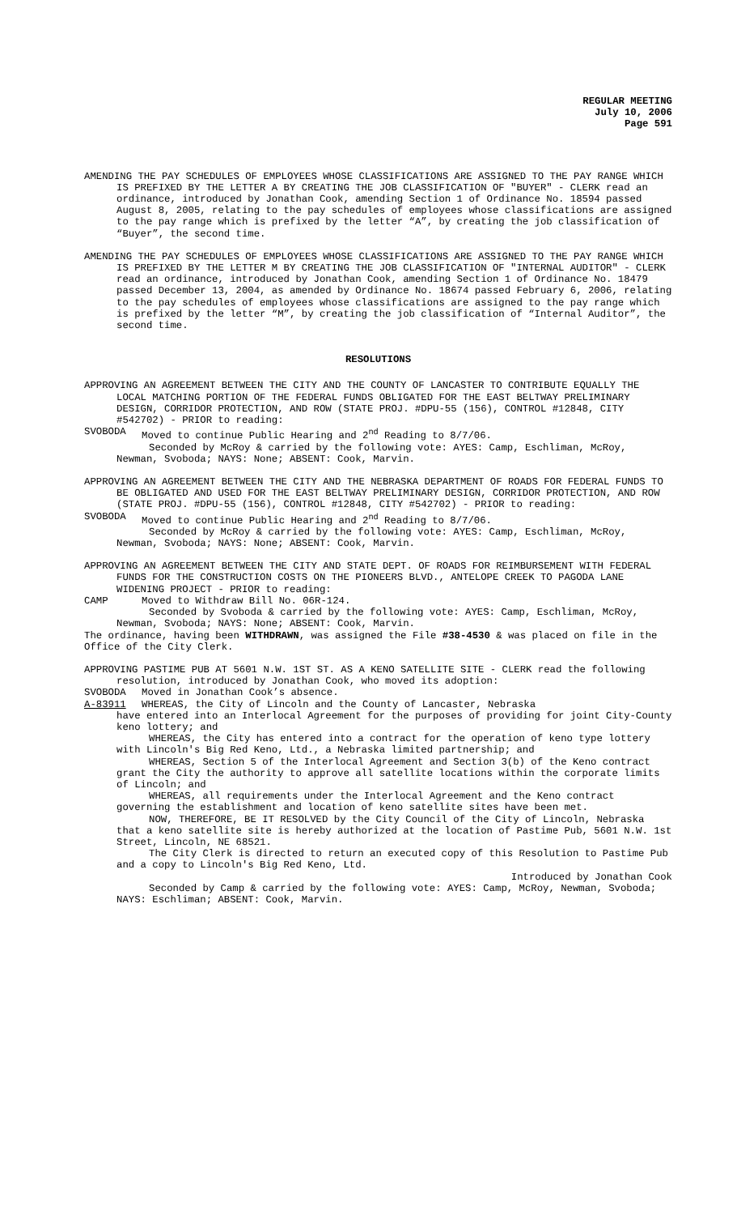REGULAR MEETING
July 10, 2006
Page 591
AMENDING THE PAY SCHEDULES OF EMPLOYEES WHOSE CLASSIFICATIONS ARE ASSIGNED TO THE PAY RANGE WHICH IS PREFIXED BY THE LETTER A BY CREATING THE JOB CLASSIFICATION OF "BUYER" - CLERK read an ordinance, introduced by Jonathan Cook, amending Section 1 of Ordinance No. 18594 passed August 8, 2005, relating to the pay schedules of employees whose classifications are assigned to the pay range which is prefixed by the letter “A”, by creating the job classification of “Buyer”, the second time.
AMENDING THE PAY SCHEDULES OF EMPLOYEES WHOSE CLASSIFICATIONS ARE ASSIGNED TO THE PAY RANGE WHICH IS PREFIXED BY THE LETTER M BY CREATING THE JOB CLASSIFICATION OF "INTERNAL AUDITOR" - CLERK read an ordinance, introduced by Jonathan Cook, amending Section 1 of Ordinance No. 18479 passed December 13, 2004, as amended by Ordinance No. 18674 passed February 6, 2006, relating to the pay schedules of employees whose classifications are assigned to the pay range which is prefixed by the letter “M”, by creating the job classification of “Internal Auditor”, the second time.
RESOLUTIONS
APPROVING AN AGREEMENT BETWEEN THE CITY AND THE COUNTY OF LANCASTER TO CONTRIBUTE EQUALLY THE LOCAL MATCHING PORTION OF THE FEDERAL FUNDS OBLIGATED FOR THE EAST BELTWAY PRELIMINARY DESIGN, CORRIDOR PROTECTION, AND ROW (STATE PROJ. #DPU-55 (156), CONTROL #12848, CITY #542702) - PRIOR to reading:
SVOBODA Moved to continue Public Hearing and 2<sup>nd</sup> Reading to 8/7/06.
Seconded by McRoy & carried by the following vote: AYES: Camp, Eschliman, McRoy, Newman, Svoboda; NAYS: None; ABSENT: Cook, Marvin.
APPROVING AN AGREEMENT BETWEEN THE CITY AND THE NEBRASKA DEPARTMENT OF ROADS FOR FEDERAL FUNDS TO BE OBLIGATED AND USED FOR THE EAST BELTWAY PRELIMINARY DESIGN, CORRIDOR PROTECTION, AND ROW (STATE PROJ. #DPU-55 (156), CONTROL #12848, CITY #542702) - PRIOR to reading:
SVOBODA Moved to continue Public Hearing and 2<sup>nd</sup> Reading to 8/7/06.
Seconded by McRoy & carried by the following vote: AYES: Camp, Eschliman, McRoy, Newman, Svoboda; NAYS: None; ABSENT: Cook, Marvin.
APPROVING AN AGREEMENT BETWEEN THE CITY AND STATE DEPT. OF ROADS FOR REIMBURSEMENT WITH FEDERAL FUNDS FOR THE CONSTRUCTION COSTS ON THE PIONEERS BLVD., ANTELOPE CREEK TO PAGODA LANE WIDENING PROJECT - PRIOR to reading:
CAMP Moved to Withdraw Bill No. 06R-124.
Seconded by Svoboda & carried by the following vote: AYES: Camp, Eschliman, McRoy, Newman, Svoboda; NAYS: None; ABSENT: Cook, Marvin.
The ordinance, having been WITHDRAWN, was assigned the File #38-4530 & was placed on file in the Office of the City Clerk.
APPROVING PASTIME PUB AT 5601 N.W. 1ST ST. AS A KENO SATELLITE SITE - CLERK read the following resolution, introduced by Jonathan Cook, who moved its adoption:
SVOBODA Moved in Jonathan Cook’s absence.
A-83911 WHEREAS, the City of Lincoln and the County of Lancaster, Nebraska
have entered into an Interlocal Agreement for the purposes of providing for joint City-County keno lottery; and
WHEREAS, the City has entered into a contract for the operation of keno type lottery with Lincoln's Big Red Keno, Ltd., a Nebraska limited partnership; and
WHEREAS, Section 5 of the Interlocal Agreement and Section 3(b) of the Keno contract grant the City the authority to approve all satellite locations within the corporate limits of Lincoln; and
WHEREAS, all requirements under the Interlocal Agreement and the Keno contract governing the establishment and location of keno satellite sites have been met.
NOW, THEREFORE, BE IT RESOLVED by the City Council of the City of Lincoln, Nebraska that a keno satellite site is hereby authorized at the location of Pastime Pub, 5601 N.W. 1st Street, Lincoln, NE 68521.
The City Clerk is directed to return an executed copy of this Resolution to Pastime Pub and a copy to Lincoln's Big Red Keno, Ltd.
Introduced by Jonathan Cook
Seconded by Camp & carried by the following vote: AYES: Camp, McRoy, Newman, Svoboda; NAYS: Eschliman; ABSENT: Cook, Marvin.